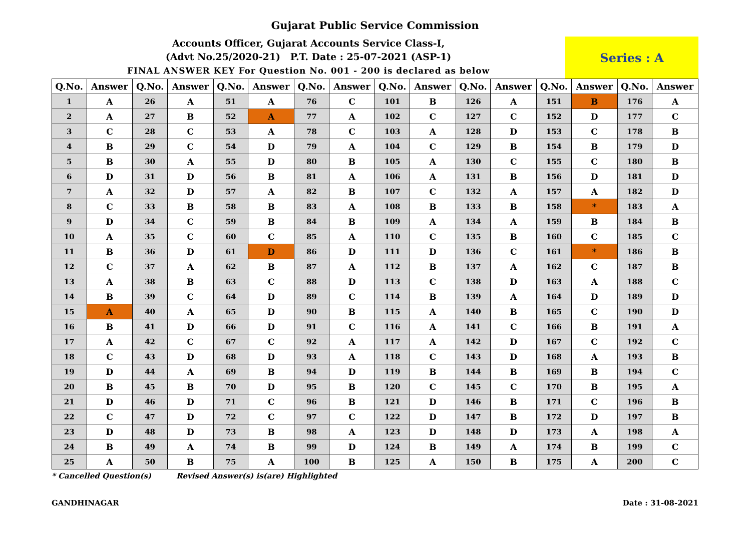Gujarat Public Service Commission
Accounts Officer, Gujarat Accounts Service Class-I,
(Advt No.25/2020-21) P.T. Date : 25-07-2021 (ASP-1)
FINAL ANSWER KEY For Question No. 001 - 200 is declared as below
Series : A
| Q.No. | Answer | Q.No. | Answer | Q.No. | Answer | Q.No. | Answer | Q.No. | Answer | Q.No. | Answer | Q.No. | Answer | Q.No. | Answer |
| --- | --- | --- | --- | --- | --- | --- | --- | --- | --- | --- | --- | --- | --- | --- | --- |
| 1 | A | 26 | A | 51 | A | 76 | C | 101 | B | 126 | A | 151 | B | 176 | A |
| 2 | A | 27 | B | 52 | A | 77 | A | 102 | C | 127 | C | 152 | D | 177 | C |
| 3 | C | 28 | C | 53 | A | 78 | C | 103 | A | 128 | D | 153 | C | 178 | B |
| 4 | B | 29 | C | 54 | D | 79 | A | 104 | C | 129 | B | 154 | B | 179 | D |
| 5 | B | 30 | A | 55 | D | 80 | B | 105 | A | 130 | C | 155 | C | 180 | B |
| 6 | D | 31 | D | 56 | B | 81 | A | 106 | A | 131 | B | 156 | D | 181 | D |
| 7 | A | 32 | D | 57 | A | 82 | B | 107 | C | 132 | A | 157 | A | 182 | D |
| 8 | C | 33 | B | 58 | B | 83 | A | 108 | B | 133 | B | 158 | * | 183 | A |
| 9 | D | 34 | C | 59 | B | 84 | B | 109 | A | 134 | A | 159 | B | 184 | B |
| 10 | A | 35 | C | 60 | C | 85 | A | 110 | C | 135 | B | 160 | C | 185 | C |
| 11 | B | 36 | D | 61 | D | 86 | D | 111 | D | 136 | C | 161 | * | 186 | B |
| 12 | C | 37 | A | 62 | B | 87 | A | 112 | B | 137 | A | 162 | C | 187 | B |
| 13 | A | 38 | B | 63 | C | 88 | D | 113 | C | 138 | D | 163 | A | 188 | C |
| 14 | B | 39 | C | 64 | D | 89 | C | 114 | B | 139 | A | 164 | D | 189 | D |
| 15 | A | 40 | A | 65 | D | 90 | B | 115 | A | 140 | B | 165 | C | 190 | D |
| 16 | B | 41 | D | 66 | D | 91 | C | 116 | A | 141 | C | 166 | B | 191 | A |
| 17 | A | 42 | C | 67 | C | 92 | A | 117 | A | 142 | D | 167 | C | 192 | C |
| 18 | C | 43 | D | 68 | D | 93 | A | 118 | C | 143 | D | 168 | A | 193 | B |
| 19 | D | 44 | A | 69 | B | 94 | D | 119 | B | 144 | B | 169 | B | 194 | C |
| 20 | B | 45 | B | 70 | D | 95 | B | 120 | C | 145 | C | 170 | B | 195 | A |
| 21 | D | 46 | D | 71 | C | 96 | B | 121 | D | 146 | B | 171 | C | 196 | B |
| 22 | C | 47 | D | 72 | C | 97 | C | 122 | D | 147 | B | 172 | D | 197 | B |
| 23 | D | 48 | D | 73 | B | 98 | A | 123 | D | 148 | D | 173 | A | 198 | A |
| 24 | B | 49 | A | 74 | B | 99 | D | 124 | B | 149 | A | 174 | B | 199 | C |
| 25 | A | 50 | B | 75 | A | 100 | B | 125 | A | 150 | B | 175 | A | 200 | C |
* Cancelled Question(s) Revised Answer(s) is(are) Highlighted
GANDHINAGAR Date : 31-08-2021